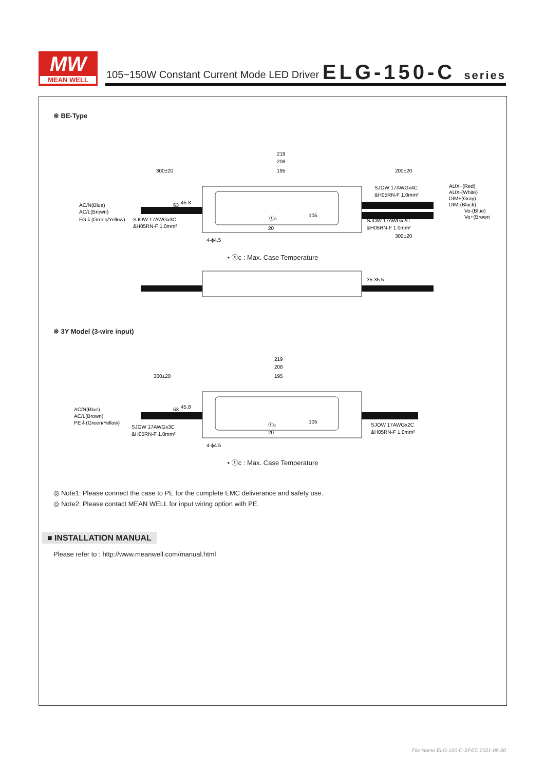MW
MEAN WELL
105~150W Constant Current Mode LED Driver
ELG-150-C series
※ BE-Type
219
208
195
300±20
200±20
AC/N(Blue)
AC/L(Brown)
FG⏚(Green/Yellow)
SJOW 17AWGx3C
&H05RN-F 1.0mm²
SJOW 17AWGx4C
&H05RN-F 1.0mm²
SJOW 17AWGx2C
&H05RN-F 1.0mm²
300±20
AUX+(Red)
AUX-(White)
DIM+(Gray)
DIM-(Black)
Vo-(Blue)
Vo+(Brown)
105
ⓣc
4-ϕ4.5
63
45.8
20
• ⓣc : Max. Case Temperature
35 35.5
※ 3Y Model (3-wire input)
219
208
195
300±20
AC/N(Blue)
AC/L(Brown)
PE⏚(Green/Yellow)
SJOW 17AWGx3C
&H05RN-F 1.0mm²
SJOW 17AWGx2C
&H05RN-F 1.0mm²
105
ⓣc
4-ϕ4.5
63
45.8
20
• ⓣc : Max. Case Temperature
◎ Note1: Please connect the case to PE for the complete EMC deliverance and safety use.
◎ Note2: Please contact MEAN WELL for input wiring option with PE.
■ INSTALLATION MANUAL
Please refer to : http://www.meanwell.com/manual.html
File Name:ELG-150-C-SPEC 2021-08-30